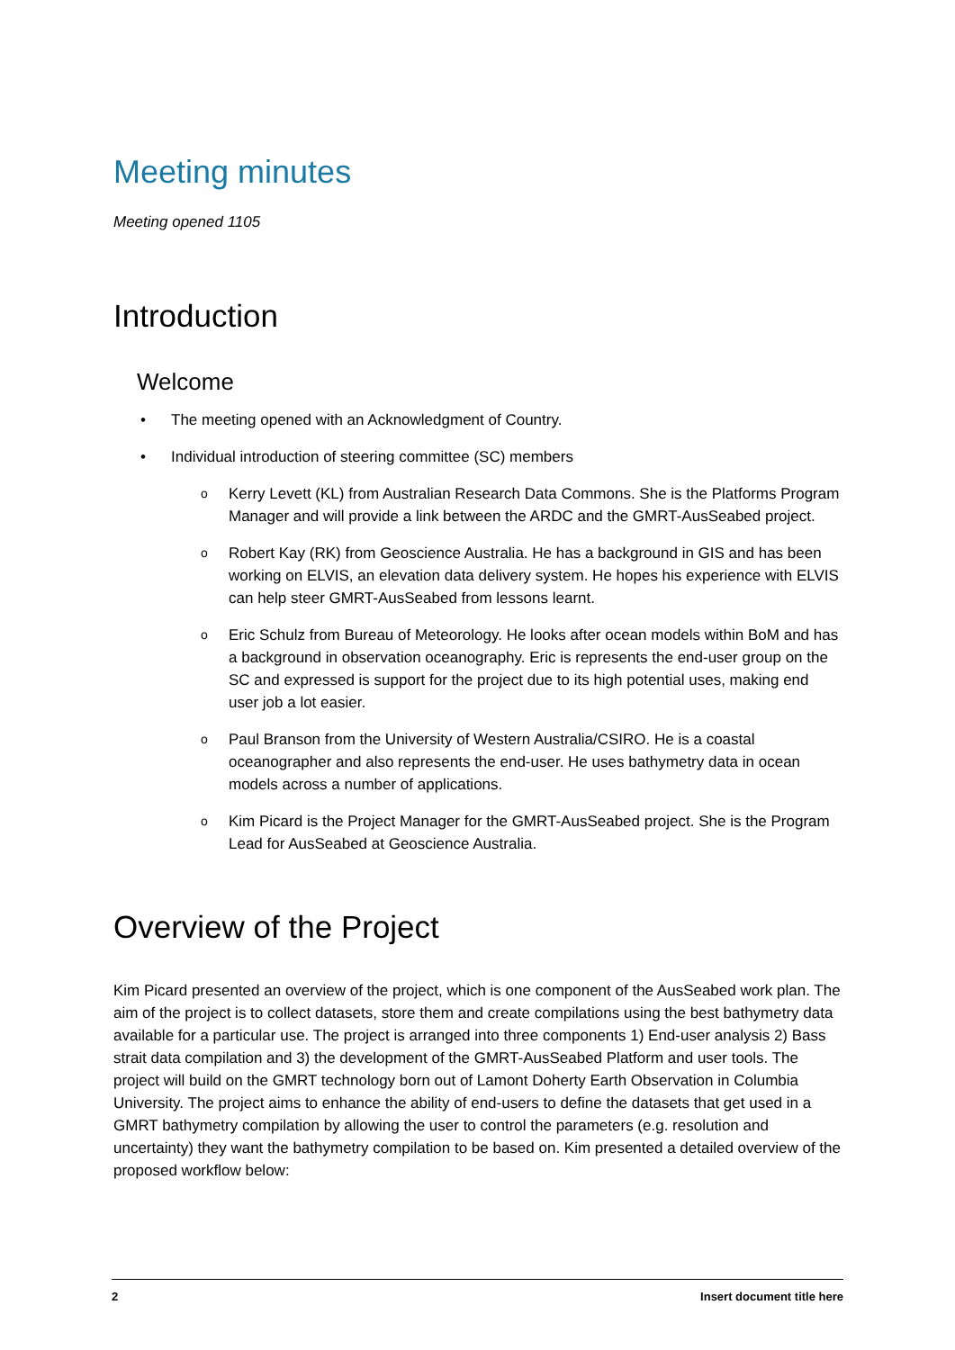Meeting minutes
Meeting opened 1105
Introduction
Welcome
• The meeting opened with an Acknowledgment of Country.
• Individual introduction of steering committee (SC) members
o Kerry Levett (KL) from Australian Research Data Commons. She is the Platforms Program Manager and will provide a link between the ARDC and the GMRT-AusSeabed project.
o Robert Kay (RK) from Geoscience Australia. He has a background in GIS and has been working on ELVIS, an elevation data delivery system. He hopes his experience with ELVIS can help steer GMRT-AusSeabed from lessons learnt.
o Eric Schulz from Bureau of Meteorology. He looks after ocean models within BoM and has a background in observation oceanography. Eric is represents the end-user group on the SC and expressed is support for the project due to its high potential uses, making end user job a lot easier.
o Paul Branson from the University of Western Australia/CSIRO. He is a coastal oceanographer and also represents the end-user. He uses bathymetry data in ocean models across a number of applications.
o Kim Picard is the Project Manager for the GMRT-AusSeabed project. She is the Program Lead for AusSeabed at Geoscience Australia.
Overview of the Project
Kim Picard presented an overview of the project, which is one component of the AusSeabed work plan. The aim of the project is to collect datasets, store them and create compilations using the best bathymetry data available for a particular use. The project is arranged into three components 1) End-user analysis 2) Bass strait data compilation and 3) the development of the GMRT-AusSeabed Platform and user tools. The project will build on the GMRT technology born out of Lamont Doherty Earth Observation in Columbia University. The project aims to enhance the ability of end-users to define the datasets that get used in a GMRT bathymetry compilation by allowing the user to control the parameters (e.g. resolution and uncertainty) they want the bathymetry compilation to be based on. Kim presented a detailed overview of the proposed workflow below:
2 Insert document title here